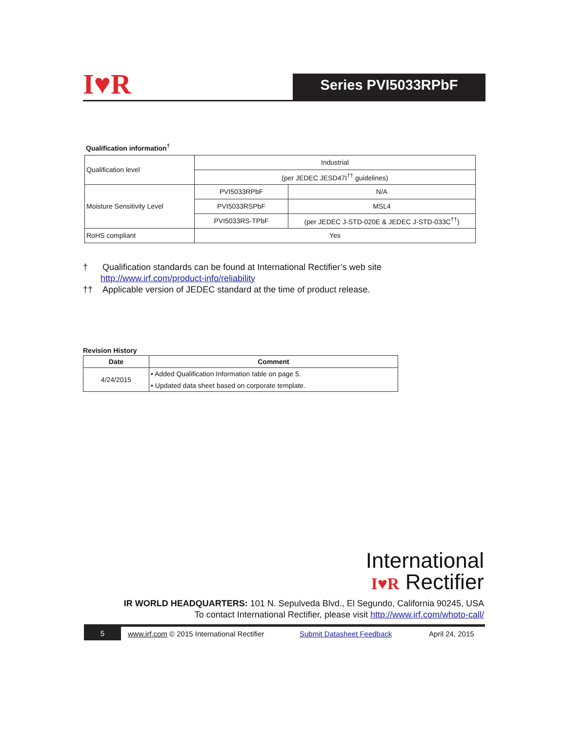I♥R Series PVI5033RPbF
Qualification information<sup>†</sup>
| Qualification level | Industrial | |
| | (per JEDEC JESD47I<sup>††</sup> guidelines) | |
| Moisture Sensitivity Level | PVI5033RPbF | N/A |
| | PVI5033RSPbF | MSL4 |
| | PVI5033RS-TPbF | (per JEDEC J-STD-020E & JEDEC J-STD-033C<sup>††</sup>) |
| RoHS compliant | Yes | |
† Qualification standards can be found at International Rectifier’s web site
http://www.irf.com/product-info/reliability
†† Applicable version of JEDEC standard at the time of product release.
Revision History
| Date | Comment |
| --- | --- |
| 4/24/2015 | • Added Qualification Information table on page 5. |
| | • Updated data sheet based on corporate template. |
International
I♥R Rectifier
IR WORLD HEADQUARTERS: 101 N. Sepulveda Blvd., El Segundo, California 90245, USA
To contact International Rectifier, please visit http://www.irf.com/whoto-call/
5
www.irf.com © 2015 International Rectifier
Submit Datasheet Feedback April 24, 2015